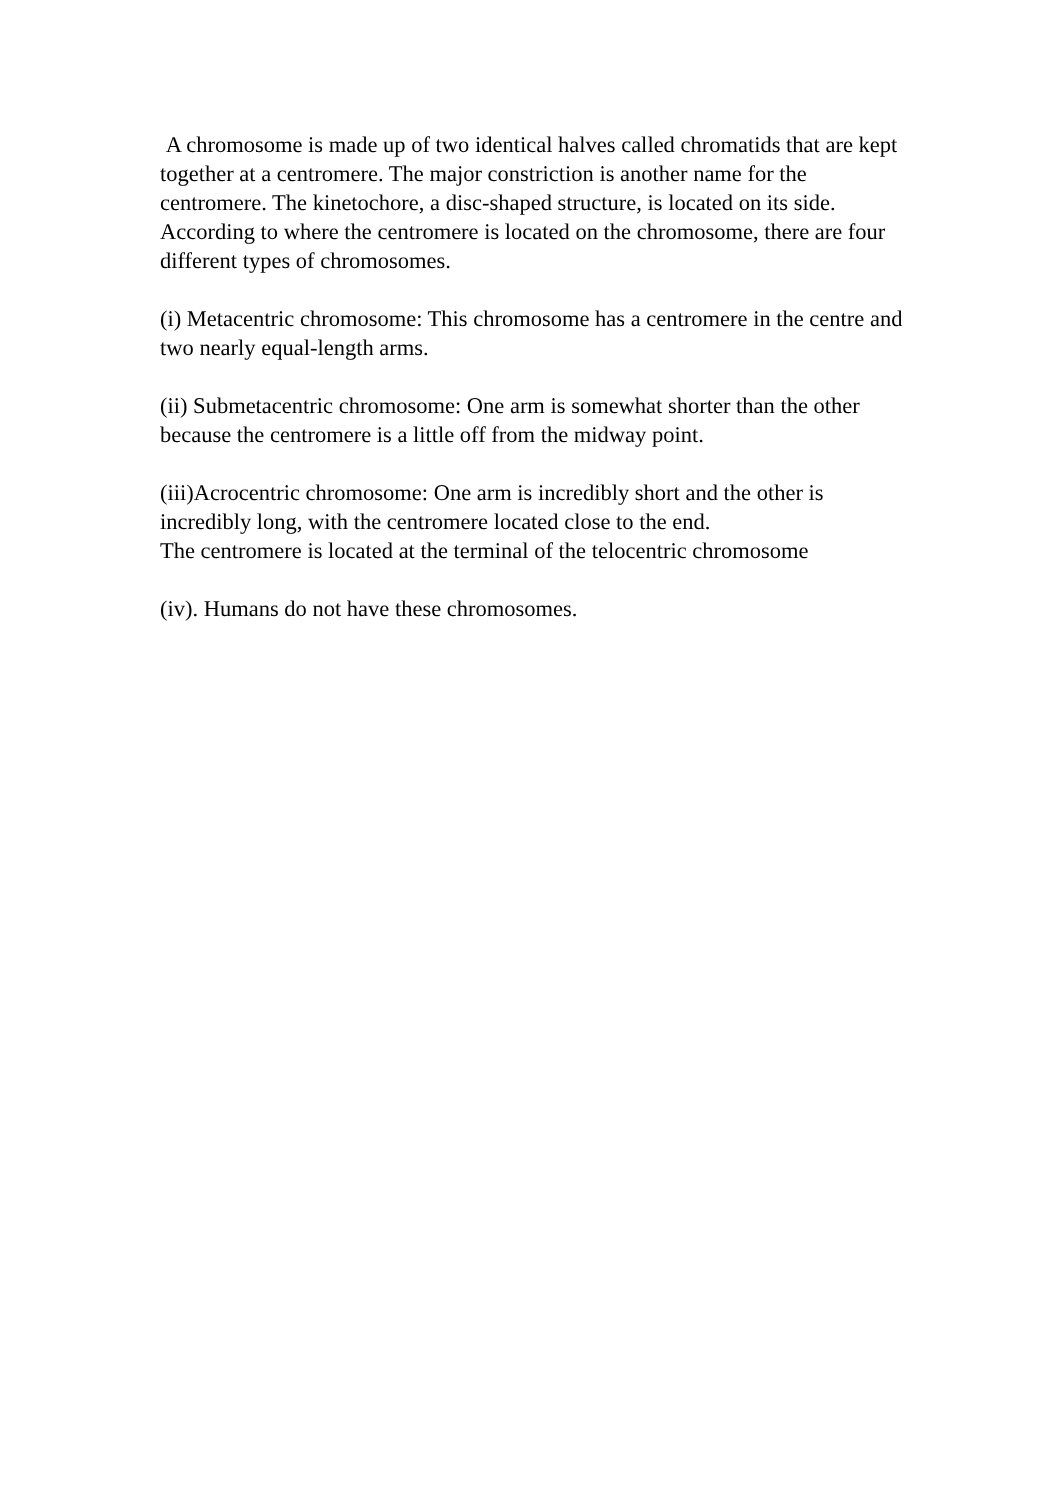A chromosome is made up of two identical halves called chromatids that are kept together at a centromere. The major constriction is another name for the centromere. The kinetochore, a disc-shaped structure, is located on its side. According to where the centromere is located on the chromosome, there are four different types of chromosomes.
(i) Metacentric chromosome: This chromosome has a centromere in the centre and two nearly equal-length arms.
(ii) Submetacentric chromosome: One arm is somewhat shorter than the other because the centromere is a little off from the midway point.
(iii)Acrocentric chromosome: One arm is incredibly short and the other is incredibly long, with the centromere located close to the end.
The centromere is located at the terminal of the telocentric chromosome
(iv). Humans do not have these chromosomes.